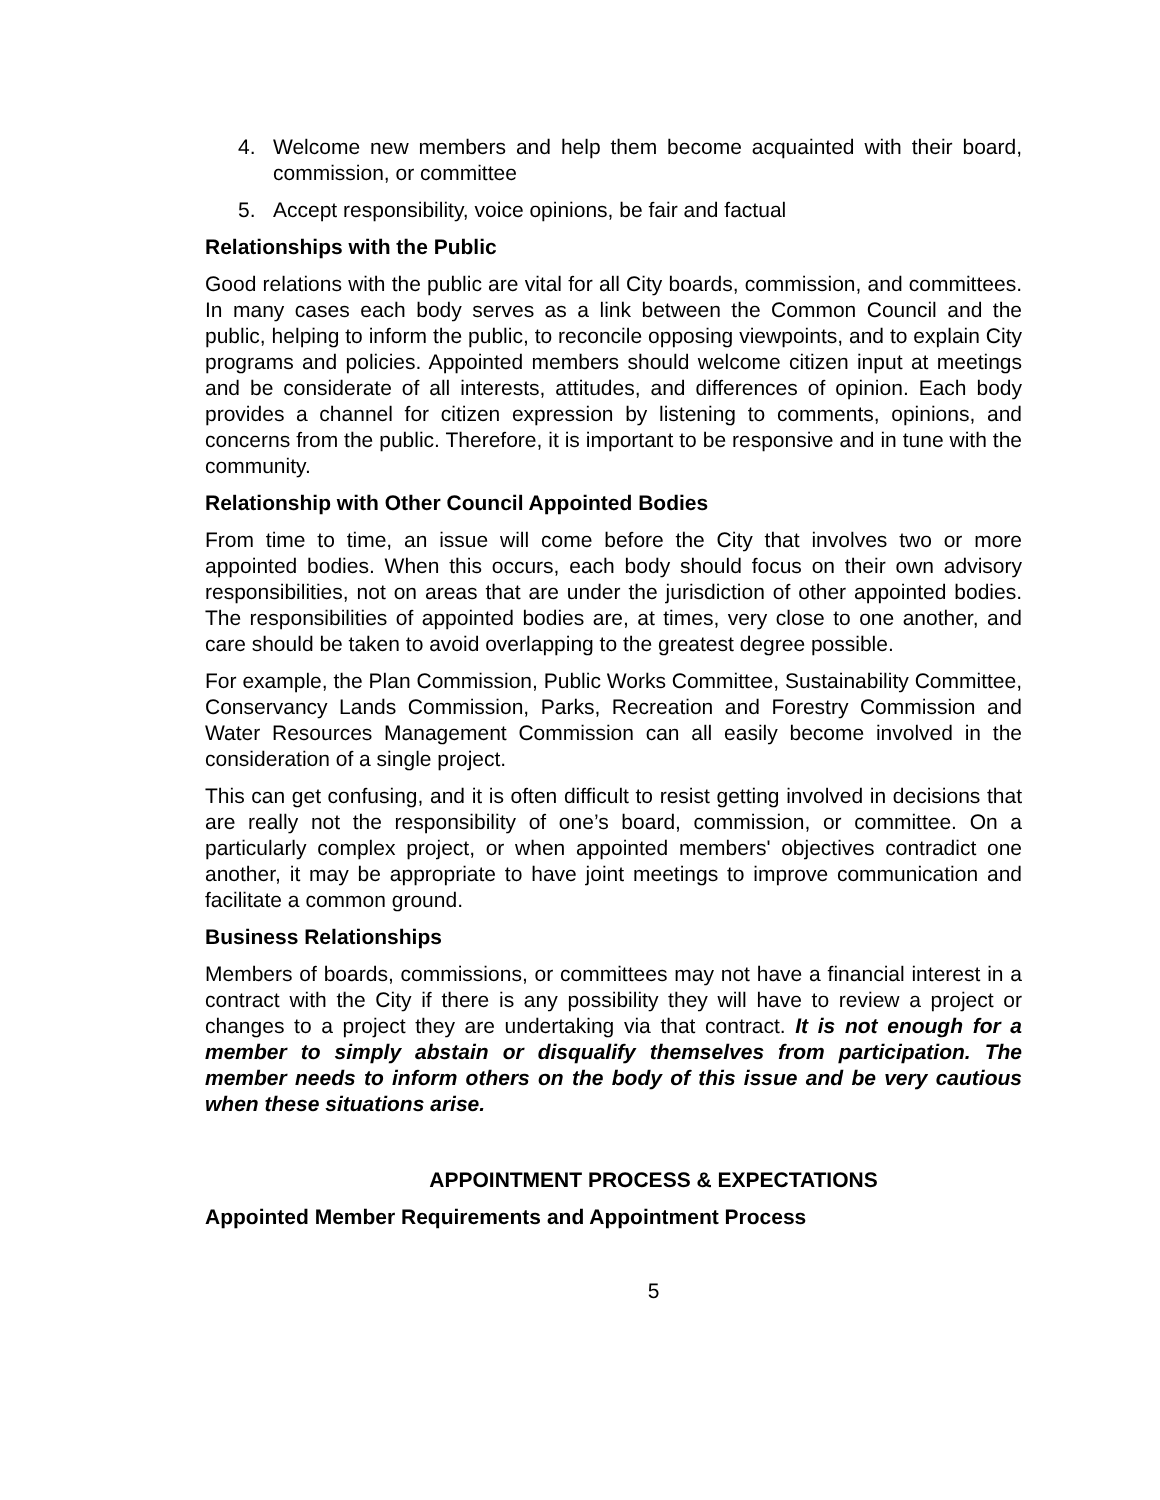4. Welcome new members and help them become acquainted with their board, commission, or committee
5. Accept responsibility, voice opinions, be fair and factual
Relationships with the Public
Good relations with the public are vital for all City boards, commission, and committees. In many cases each body serves as a link between the Common Council and the public, helping to inform the public, to reconcile opposing viewpoints, and to explain City programs and policies. Appointed members should welcome citizen input at meetings and be considerate of all interests, attitudes, and differences of opinion. Each body provides a channel for citizen expression by listening to comments, opinions, and concerns from the public. Therefore, it is important to be responsive and in tune with the community.
Relationship with Other Council Appointed Bodies
From time to time, an issue will come before the City that involves two or more appointed bodies. When this occurs, each body should focus on their own advisory responsibilities, not on areas that are under the jurisdiction of other appointed bodies. The responsibilities of appointed bodies are, at times, very close to one another, and care should be taken to avoid overlapping to the greatest degree possible.
For example, the Plan Commission, Public Works Committee, Sustainability Committee, Conservancy Lands Commission, Parks, Recreation and Forestry Commission and Water Resources Management Commission can all easily become involved in the consideration of a single project.
This can get confusing, and it is often difficult to resist getting involved in decisions that are really not the responsibility of one’s board, commission, or committee. On a particularly complex project, or when appointed members' objectives contradict one another, it may be appropriate to have joint meetings to improve communication and facilitate a common ground.
Business Relationships
Members of boards, commissions, or committees may not have a financial interest in a contract with the City if there is any possibility they will have to review a project or changes to a project they are undertaking via that contract. It is not enough for a member to simply abstain or disqualify themselves from participation. The member needs to inform others on the body of this issue and be very cautious when these situations arise.
APPOINTMENT PROCESS & EXPECTATIONS
Appointed Member Requirements and Appointment Process
5